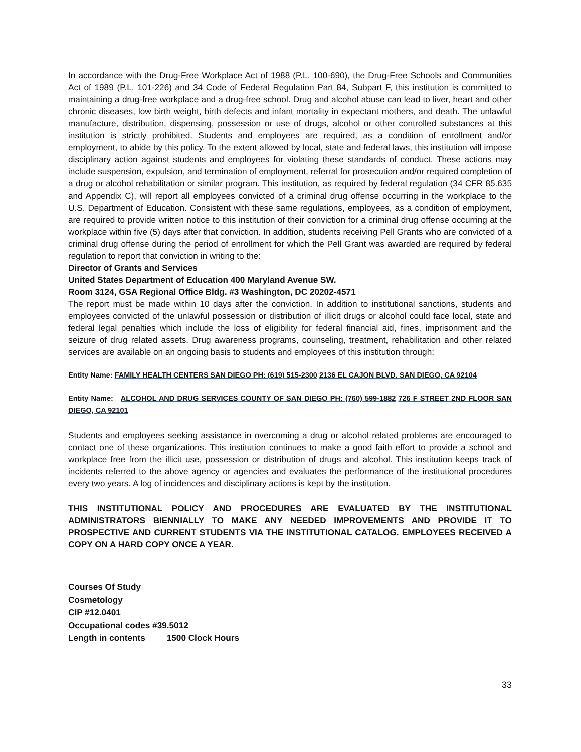In accordance with the Drug-Free Workplace Act of 1988 (P.L. 100-690), the Drug-Free Schools and Communities Act of 1989 (P.L. 101-226) and 34 Code of Federal Regulation Part 84, Subpart F, this institution is committed to maintaining a drug-free workplace and a drug-free school. Drug and alcohol abuse can lead to liver, heart and other chronic diseases, low birth weight, birth defects and infant mortality in expectant mothers, and death. The unlawful manufacture, distribution, dispensing, possession or use of drugs, alcohol or other controlled substances at this institution is strictly prohibited. Students and employees are required, as a condition of enrollment and/or employment, to abide by this policy. To the extent allowed by local, state and federal laws, this institution will impose disciplinary action against students and employees for violating these standards of conduct. These actions may include suspension, expulsion, and termination of employment, referral for prosecution and/or required completion of a drug or alcohol rehabilitation or similar program. This institution, as required by federal regulation (34 CFR 85.635 and Appendix C), will report all employees convicted of a criminal drug offense occurring in the workplace to the U.S. Department of Education. Consistent with these same regulations, employees, as a condition of employment, are required to provide written notice to this institution of their conviction for a criminal drug offense occurring at the workplace within five (5) days after that conviction. In addition, students receiving Pell Grants who are convicted of a criminal drug offense during the period of enrollment for which the Pell Grant was awarded are required by federal regulation to report that conviction in writing to the:
Director of Grants and Services
United States Department of Education 400 Maryland Avenue SW.
Room 3124, GSA Regional Office Bldg. #3 Washington, DC 20202-4571
The report must be made within 10 days after the conviction. In addition to institutional sanctions, students and employees convicted of the unlawful possession or distribution of illicit drugs or alcohol could face local, state and federal legal penalties which include the loss of eligibility for federal financial aid, fines, imprisonment and the seizure of drug related assets. Drug awareness programs, counseling, treatment, rehabilitation and other related services are available on an ongoing basis to students and employees of this institution through:
Entity Name: FAMILY HEALTH CENTERS SAN DIEGO PH: (619) 515-2300 2136 EL CAJON BLVD. SAN DIEGO, CA 92104
Entity Name: ALCOHOL AND DRUG SERVICES COUNTY OF SAN DIEGO PH: (760) 599-1882 726 F STREET 2ND FLOOR SAN DIEGO, CA 92101
Students and employees seeking assistance in overcoming a drug or alcohol related problems are encouraged to contact one of these organizations. This institution continues to make a good faith effort to provide a school and workplace free from the illicit use, possession or distribution of drugs and alcohol. This institution keeps track of incidents referred to the above agency or agencies and evaluates the performance of the institutional procedures every two years. A log of incidences and disciplinary actions is kept by the institution.
THIS INSTITUTIONAL POLICY AND PROCEDURES ARE EVALUATED BY THE INSTITUTIONAL ADMINISTRATORS BIENNIALLY TO MAKE ANY NEEDED IMPROVEMENTS AND PROVIDE IT TO PROSPECTIVE AND CURRENT STUDENTS VIA THE INSTITUTIONAL CATALOG. EMPLOYEES RECEIVED A COPY ON A HARD COPY ONCE A YEAR.
Courses Of Study
Cosmetology
CIP #12.0401
Occupational codes #39.5012
Length in contents 1500 Clock Hours
33